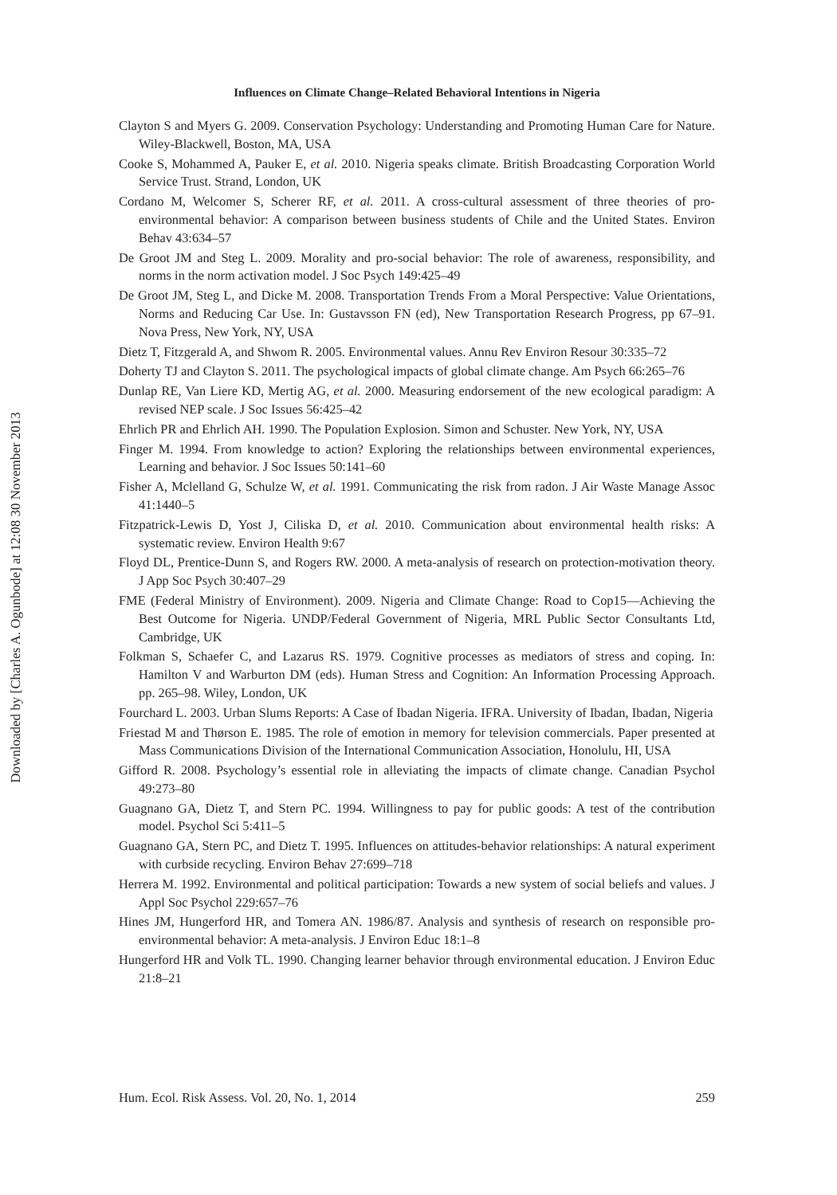Influences on Climate Change–Related Behavioral Intentions in Nigeria
Clayton S and Myers G. 2009. Conservation Psychology: Understanding and Promoting Human Care for Nature. Wiley-Blackwell, Boston, MA, USA
Cooke S, Mohammed A, Pauker E, et al. 2010. Nigeria speaks climate. British Broadcasting Corporation World Service Trust. Strand, London, UK
Cordano M, Welcomer S, Scherer RF, et al. 2011. A cross-cultural assessment of three theories of pro-environmental behavior: A comparison between business students of Chile and the United States. Environ Behav 43:634–57
De Groot JM and Steg L. 2009. Morality and pro-social behavior: The role of awareness, responsibility, and norms in the norm activation model. J Soc Psych 149:425–49
De Groot JM, Steg L, and Dicke M. 2008. Transportation Trends From a Moral Perspective: Value Orientations, Norms and Reducing Car Use. In: Gustavsson FN (ed), New Transportation Research Progress, pp 67–91. Nova Press, New York, NY, USA
Dietz T, Fitzgerald A, and Shwom R. 2005. Environmental values. Annu Rev Environ Resour 30:335–72
Doherty TJ and Clayton S. 2011. The psychological impacts of global climate change. Am Psych 66:265–76
Dunlap RE, Van Liere KD, Mertig AG, et al. 2000. Measuring endorsement of the new ecological paradigm: A revised NEP scale. J Soc Issues 56:425–42
Ehrlich PR and Ehrlich AH. 1990. The Population Explosion. Simon and Schuster. New York, NY, USA
Finger M. 1994. From knowledge to action? Exploring the relationships between environmental experiences, Learning and behavior. J Soc Issues 50:141–60
Fisher A, Mclelland G, Schulze W, et al. 1991. Communicating the risk from radon. J Air Waste Manage Assoc 41:1440–5
Fitzpatrick-Lewis D, Yost J, Ciliska D, et al. 2010. Communication about environmental health risks: A systematic review. Environ Health 9:67
Floyd DL, Prentice-Dunn S, and Rogers RW. 2000. A meta-analysis of research on protection-motivation theory. J App Soc Psych 30:407–29
FME (Federal Ministry of Environment). 2009. Nigeria and Climate Change: Road to Cop15—Achieving the Best Outcome for Nigeria. UNDP/Federal Government of Nigeria, MRL Public Sector Consultants Ltd, Cambridge, UK
Folkman S, Schaefer C, and Lazarus RS. 1979. Cognitive processes as mediators of stress and coping. In: Hamilton V and Warburton DM (eds). Human Stress and Cognition: An Information Processing Approach. pp. 265–98. Wiley, London, UK
Fourchard L. 2003. Urban Slums Reports: A Case of Ibadan Nigeria. IFRA. University of Ibadan, Ibadan, Nigeria
Friestad M and Thørson E. 1985. The role of emotion in memory for television commercials. Paper presented at Mass Communications Division of the International Communication Association, Honolulu, HI, USA
Gifford R. 2008. Psychology’s essential role in alleviating the impacts of climate change. Canadian Psychol 49:273–80
Guagnano GA, Dietz T, and Stern PC. 1994. Willingness to pay for public goods: A test of the contribution model. Psychol Sci 5:411–5
Guagnano GA, Stern PC, and Dietz T. 1995. Influences on attitudes-behavior relationships: A natural experiment with curbside recycling. Environ Behav 27:699–718
Herrera M. 1992. Environmental and political participation: Towards a new system of social beliefs and values. J Appl Soc Psychol 229:657–76
Hines JM, Hungerford HR, and Tomera AN. 1986/87. Analysis and synthesis of research on responsible pro-environmental behavior: A meta-analysis. J Environ Educ 18:1–8
Hungerford HR and Volk TL. 1990. Changing learner behavior through environmental education. J Environ Educ 21:8–21
Hum. Ecol. Risk Assess. Vol. 20, No. 1, 2014 259
Downloaded by [Charles A. Ogunbode] at 12:08 30 November 2013